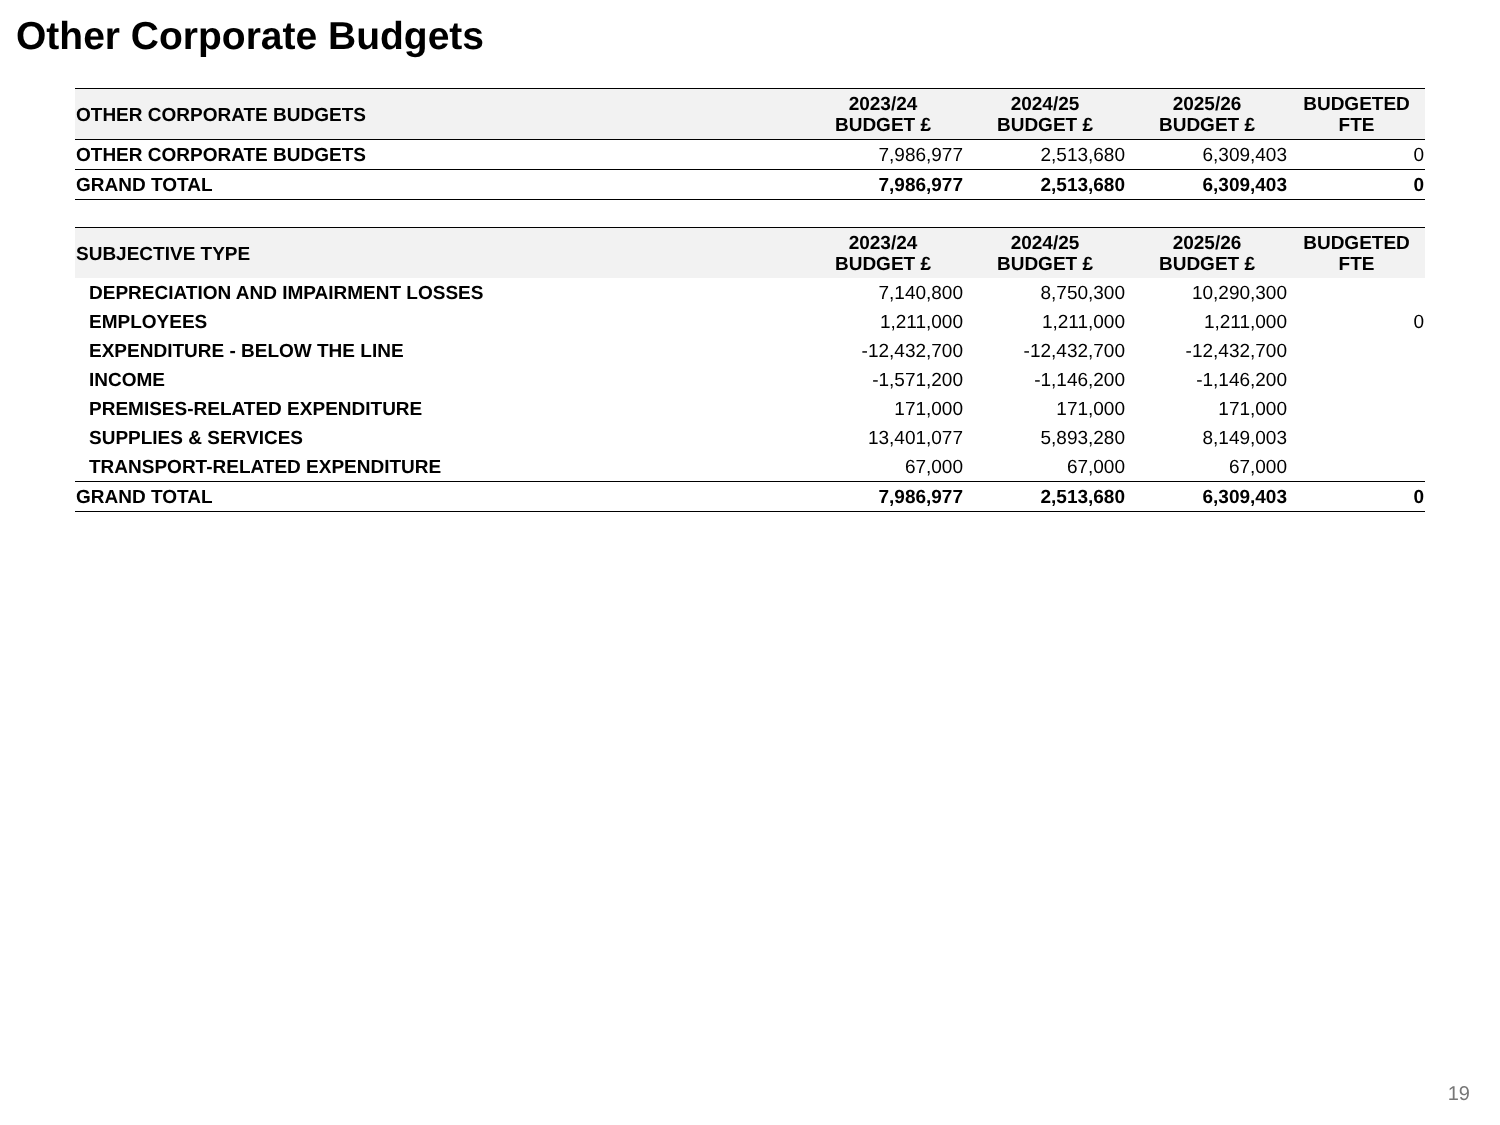Other Corporate Budgets
| OTHER CORPORATE BUDGETS | 2023/24 BUDGET £ | 2024/25 BUDGET £ | 2025/26 BUDGET £ | BUDGETED FTE |
| --- | --- | --- | --- | --- |
| OTHER CORPORATE BUDGETS | 7,986,977 | 2,513,680 | 6,309,403 | 0 |
| GRAND TOTAL | 7,986,977 | 2,513,680 | 6,309,403 | 0 |
| SUBJECTIVE TYPE | 2023/24 BUDGET £ | 2024/25 BUDGET £ | 2025/26 BUDGET £ | BUDGETED FTE |
| --- | --- | --- | --- | --- |
| DEPRECIATION AND IMPAIRMENT LOSSES | 7,140,800 | 8,750,300 | 10,290,300 | |
| EMPLOYEES | 1,211,000 | 1,211,000 | 1,211,000 | 0 |
| EXPENDITURE - BELOW THE LINE | -12,432,700 | -12,432,700 | -12,432,700 | |
| INCOME | -1,571,200 | -1,146,200 | -1,146,200 | |
| PREMISES-RELATED EXPENDITURE | 171,000 | 171,000 | 171,000 | |
| SUPPLIES & SERVICES | 13,401,077 | 5,893,280 | 8,149,003 | |
| TRANSPORT-RELATED EXPENDITURE | 67,000 | 67,000 | 67,000 | |
| GRAND TOTAL | 7,986,977 | 2,513,680 | 6,309,403 | 0 |
19